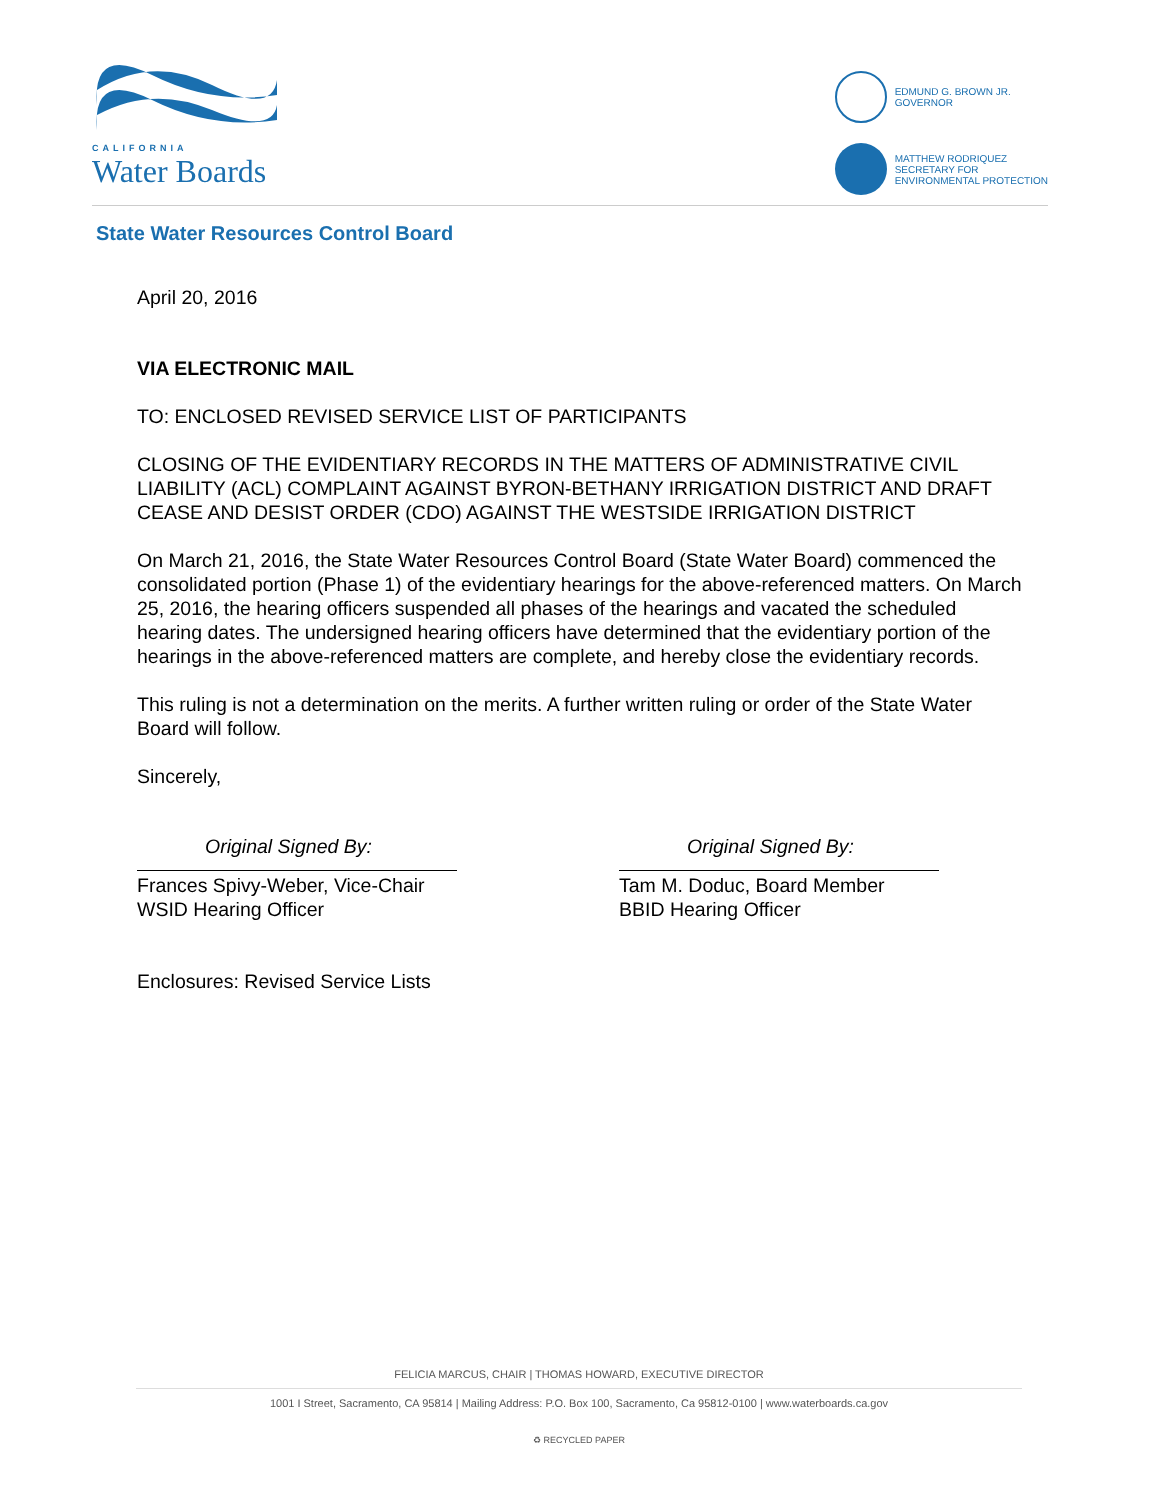CALIFORNIA
Water Boards
EDMUND G. BROWN JR.
GOVERNOR
MATTHEW RODRIQUEZ
SECRETARY FOR
ENVIRONMENTAL PROTECTION
State Water Resources Control Board
April 20, 2016
VIA ELECTRONIC MAIL
TO: ENCLOSED REVISED SERVICE LIST OF PARTICIPANTS
CLOSING OF THE EVIDENTIARY RECORDS IN THE MATTERS OF ADMINISTRATIVE CIVIL LIABILITY (ACL) COMPLAINT AGAINST BYRON-BETHANY IRRIGATION DISTRICT AND DRAFT CEASE AND DESIST ORDER (CDO) AGAINST THE WESTSIDE IRRIGATION DISTRICT
On March 21, 2016, the State Water Resources Control Board (State Water Board) commenced the consolidated portion (Phase 1) of the evidentiary hearings for the above-referenced matters. On March 25, 2016, the hearing officers suspended all phases of the hearings and vacated the scheduled hearing dates. The undersigned hearing officers have determined that the evidentiary portion of the hearings in the above-referenced matters are complete, and hereby close the evidentiary records.
This ruling is not a determination on the merits. A further written ruling or order of the State Water Board will follow.
Sincerely,
Original Signed By:
Frances Spivy-Weber, Vice-Chair
WSID Hearing Officer
Original Signed By:
Tam M. Doduc, Board Member
BBID Hearing Officer
Enclosures: Revised Service Lists
FELICIA MARCUS, CHAIR | THOMAS HOWARD, EXECUTIVE DIRECTOR
1001 I Street, Sacramento, CA 95814 | Mailing Address: P.O. Box 100, Sacramento, Ca 95812-0100 | www.waterboards.ca.gov
♻ RECYCLED PAPER